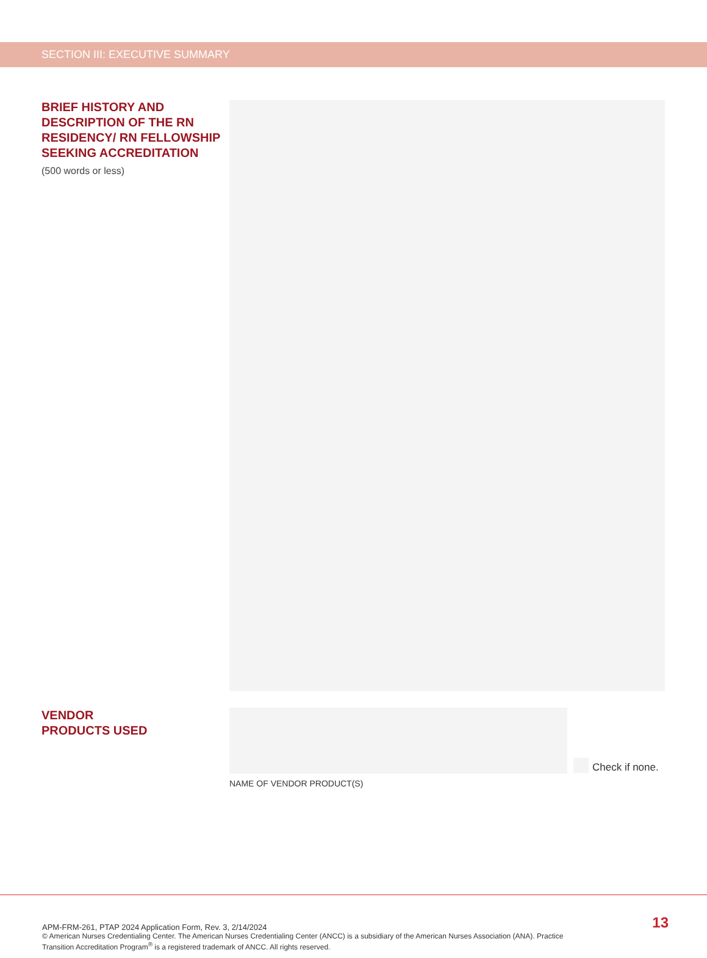SECTION III: EXECUTIVE SUMMARY
BRIEF HISTORY AND DESCRIPTION OF THE RN RESIDENCY/ RN FELLOWSHIP SEEKING ACCREDITATION
(500 words or less)
VENDOR
PRODUCTS USED
Check if none.
NAME OF VENDOR PRODUCT(S)
APM-FRM-261, PTAP 2024 Application Form, Rev. 3, 2/14/2024
© American Nurses Credentialing Center. The American Nurses Credentialing Center (ANCC) is a subsidiary of the American Nurses Association (ANA). Practice Transition Accreditation Program<sup>®</sup> is a registered trademark of ANCC. All rights reserved.
13